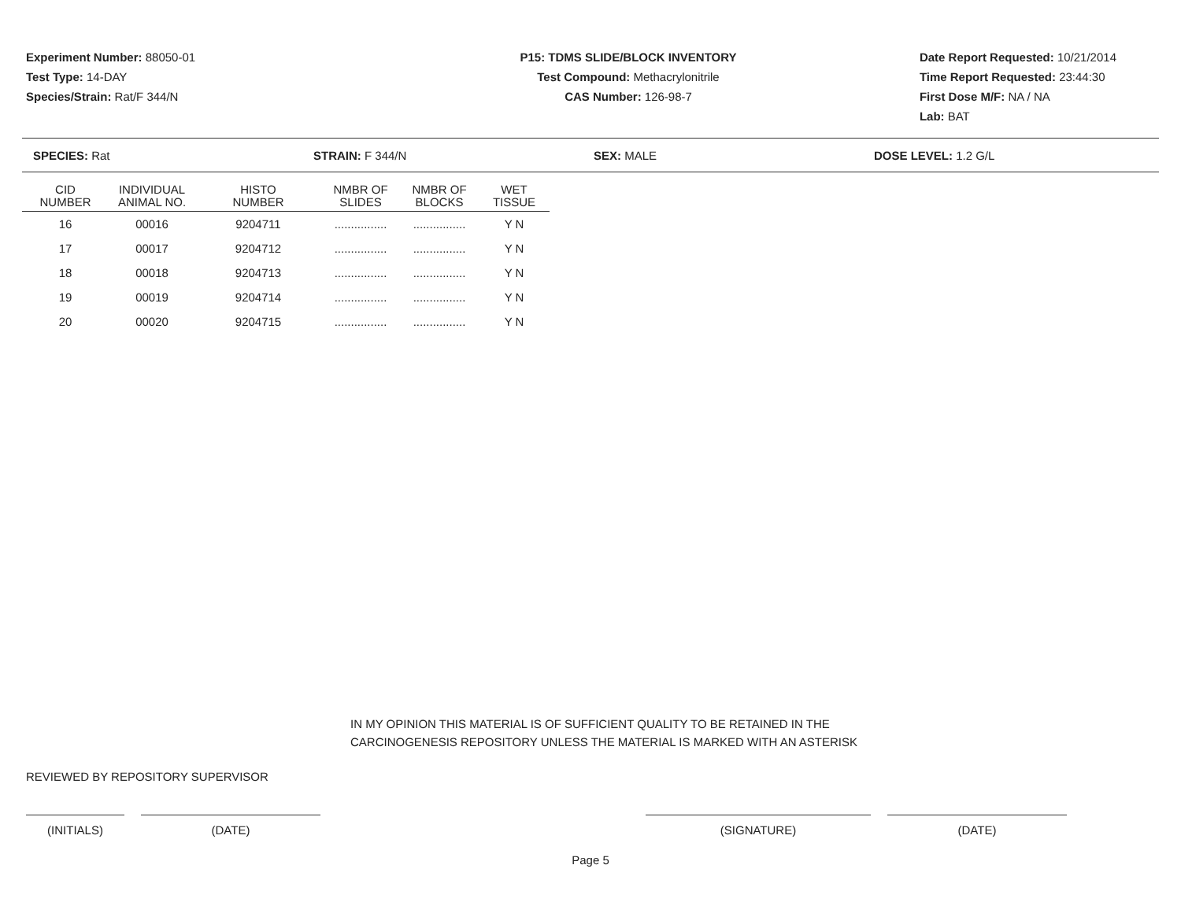Experiment Number: 88050-01
Test Type: 14-DAY
Species/Strain: Rat/F 344/N
P15: TDMS SLIDE/BLOCK INVENTORY
Test Compound: Methacrylonitrile
CAS Number: 126-98-7
Date Report Requested: 10/21/2014
Time Report Requested: 23:44:30
First Dose M/F: NA / NA
Lab: BAT
SPECIES: Rat STRAIN: F 344/N SEX: MALE DOSE LEVEL: 1.2 G/L
| CID NUMBER | INDIVIDUAL ANIMAL NO. | HISTO NUMBER | NMBR OF SLIDES | NMBR OF BLOCKS | WET TISSUE |
| --- | --- | --- | --- | --- | --- |
| 16 | 00016 | 9204711 | ................ | ................ | Y N |
| 17 | 00017 | 9204712 | ................ | ................ | Y N |
| 18 | 00018 | 9204713 | ................ | ................ | Y N |
| 19 | 00019 | 9204714 | ................ | ................ | Y N |
| 20 | 00020 | 9204715 | ................ | ................ | Y N |
IN MY OPINION THIS MATERIAL IS OF SUFFICIENT QUALITY TO BE RETAINED IN THE
CARCINOGENESIS REPOSITORY UNLESS THE MATERIAL IS MARKED WITH AN ASTERISK
REVIEWED BY REPOSITORY SUPERVISOR
(INITIALS) (DATE) (SIGNATURE) (DATE)
Page 5